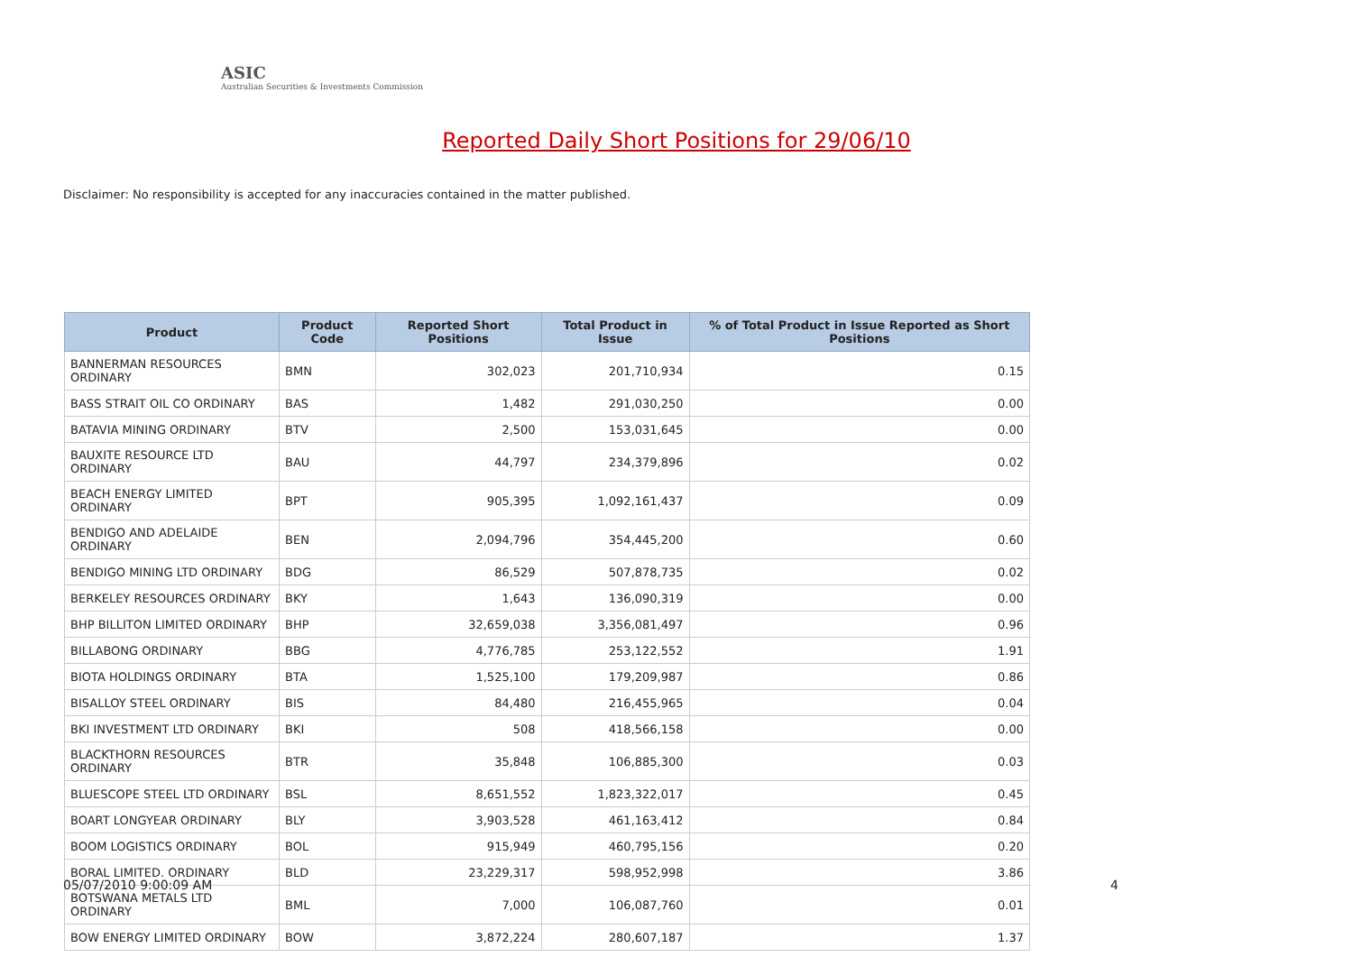ASIC
Australian Securities & Investments Commission
Reported Daily Short Positions for 29/06/10
Disclaimer: No responsibility is accepted for any inaccuracies contained in the matter published.
| Product | Product Code | Reported Short Positions | Total Product in Issue | % of Total Product in Issue Reported as Short Positions |
| --- | --- | --- | --- | --- |
| BANNERMAN RESOURCES ORDINARY | BMN | 302,023 | 201,710,934 | 0.15 |
| BASS STRAIT OIL CO ORDINARY | BAS | 1,482 | 291,030,250 | 0.00 |
| BATAVIA MINING ORDINARY | BTV | 2,500 | 153,031,645 | 0.00 |
| BAUXITE RESOURCE LTD ORDINARY | BAU | 44,797 | 234,379,896 | 0.02 |
| BEACH ENERGY LIMITED ORDINARY | BPT | 905,395 | 1,092,161,437 | 0.09 |
| BENDIGO AND ADELAIDE ORDINARY | BEN | 2,094,796 | 354,445,200 | 0.60 |
| BENDIGO MINING LTD ORDINARY | BDG | 86,529 | 507,878,735 | 0.02 |
| BERKELEY RESOURCES ORDINARY | BKY | 1,643 | 136,090,319 | 0.00 |
| BHP BILLITON LIMITED ORDINARY | BHP | 32,659,038 | 3,356,081,497 | 0.96 |
| BILLABONG ORDINARY | BBG | 4,776,785 | 253,122,552 | 1.91 |
| BIOTA HOLDINGS ORDINARY | BTA | 1,525,100 | 179,209,987 | 0.86 |
| BISALLOY STEEL ORDINARY | BIS | 84,480 | 216,455,965 | 0.04 |
| BKI INVESTMENT LTD ORDINARY | BKI | 508 | 418,566,158 | 0.00 |
| BLACKTHORN RESOURCES ORDINARY | BTR | 35,848 | 106,885,300 | 0.03 |
| BLUESCOPE STEEL LTD ORDINARY | BSL | 8,651,552 | 1,823,322,017 | 0.45 |
| BOART LONGYEAR ORDINARY | BLY | 3,903,528 | 461,163,412 | 0.84 |
| BOOM LOGISTICS ORDINARY | BOL | 915,949 | 460,795,156 | 0.20 |
| BORAL LIMITED. ORDINARY | BLD | 23,229,317 | 598,952,998 | 3.86 |
| BOTSWANA METALS LTD ORDINARY | BML | 7,000 | 106,087,760 | 0.01 |
| BOW ENERGY LIMITED ORDINARY | BOW | 3,872,224 | 280,607,187 | 1.37 |
05/07/2010 9:00:09 AM 4